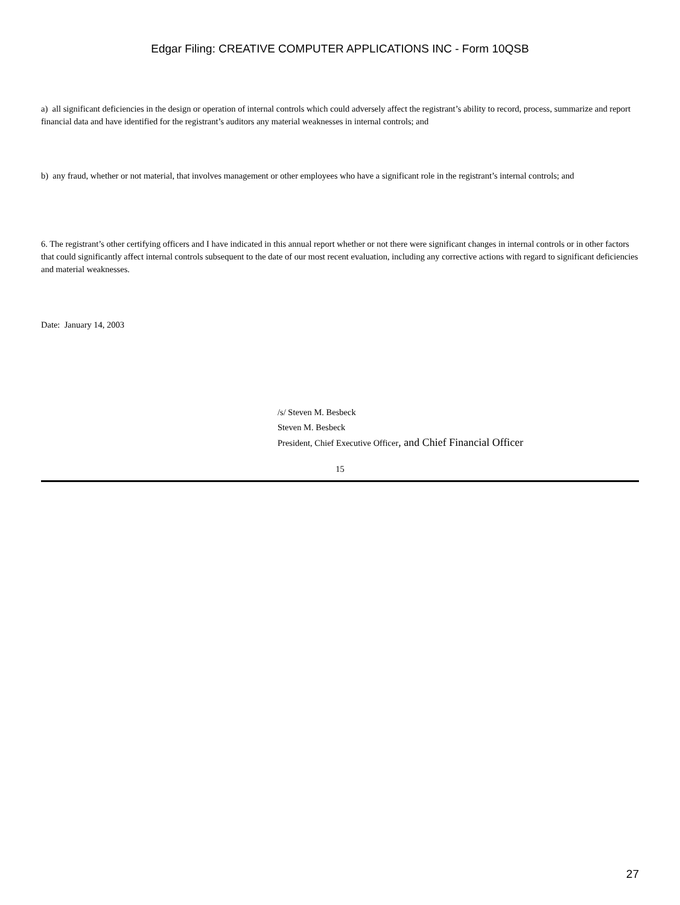Edgar Filing: CREATIVE COMPUTER APPLICATIONS INC - Form 10QSB
a) all significant deficiencies in the design or operation of internal controls which could adversely affect the registrant’s ability to record, process, summarize and report financial data and have identified for the registrant’s auditors any material weaknesses in internal controls; and
b) any fraud, whether or not material, that involves management or other employees who have a significant role in the registrant’s internal controls; and
6. The registrant’s other certifying officers and I have indicated in this annual report whether or not there were significant changes in internal controls or in other factors that could significantly affect internal controls subsequent to the date of our most recent evaluation, including any corrective actions with regard to significant deficiencies and material weaknesses.
Date: January 14, 2003
/s/ Steven M. Besbeck
Steven M. Besbeck
President, Chief Executive Officer, and Chief Financial Officer
15
27